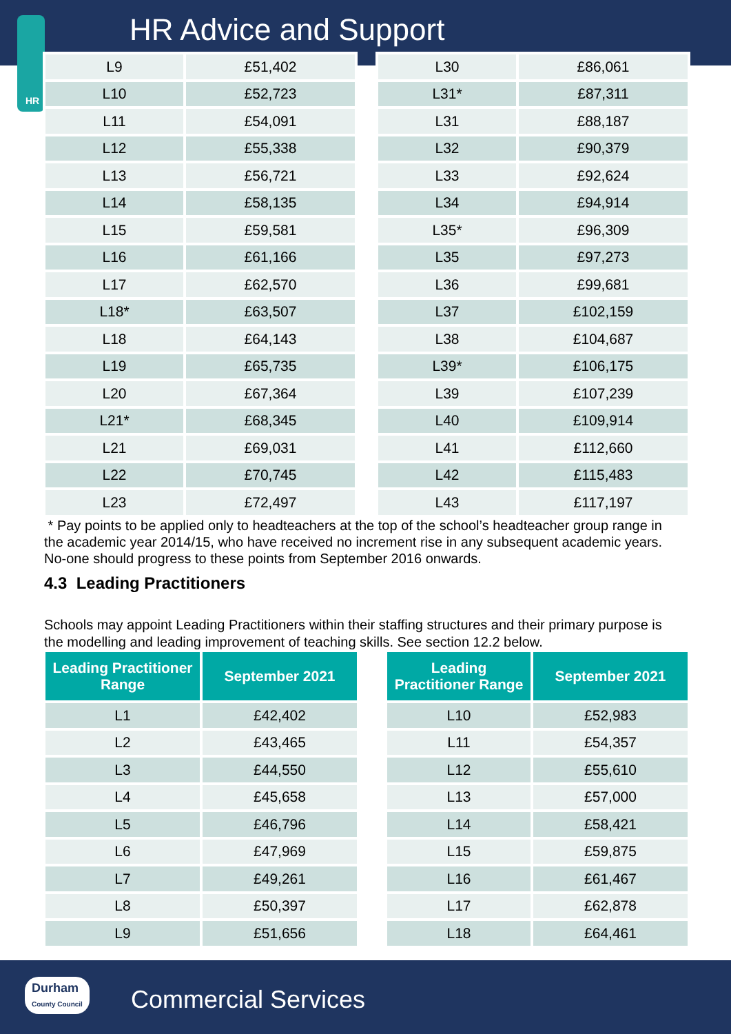HR Advice and Support
HR
| L9 | £51,402 |
| L10 | £52,723 |
| L11 | £54,091 |
| L12 | £55,338 |
| L13 | £56,721 |
| L14 | £58,135 |
| L15 | £59,581 |
| L16 | £61,166 |
| L17 | £62,570 |
| L18* | £63,507 |
| L18 | £64,143 |
| L19 | £65,735 |
| L20 | £67,364 |
| L21* | £68,345 |
| L21 | £69,031 |
| L22 | £70,745 |
| L23 | £72,497 |
| L30 | £86,061 |
| L31* | £87,311 |
| L31 | £88,187 |
| L32 | £90,379 |
| L33 | £92,624 |
| L34 | £94,914 |
| L35* | £96,309 |
| L35 | £97,273 |
| L36 | £99,681 |
| L37 | £102,159 |
| L38 | £104,687 |
| L39* | £106,175 |
| L39 | £107,239 |
| L40 | £109,914 |
| L41 | £112,660 |
| L42 | £115,483 |
| L43 | £117,197 |
* Pay points to be applied only to headteachers at the top of the school’s headteacher group range in the academic year 2014/15, who have received no increment rise in any subsequent academic years. No-one should progress to these points from September 2016 onwards.
4.3 Leading Practitioners
Schools may appoint Leading Practitioners within their staffing structures and their primary purpose is the modelling and leading improvement of teaching skills. See section 12.2 below.
| Leading Practitioner Range | September 2021 |
| --- | --- |
| L1 | £42,402 |
| L2 | £43,465 |
| L3 | £44,550 |
| L4 | £45,658 |
| L5 | £46,796 |
| L6 | £47,969 |
| L7 | £49,261 |
| L8 | £50,397 |
| L9 | £51,656 |
| Leading Practitioner Range | September 2021 |
| --- | --- |
| L10 | £52,983 |
| L11 | £54,357 |
| L12 | £55,610 |
| L13 | £57,000 |
| L14 | £58,421 |
| L15 | £59,875 |
| L16 | £61,467 |
| L17 | £62,878 |
| L18 | £64,461 |
Durham
County Council
Commercial Services